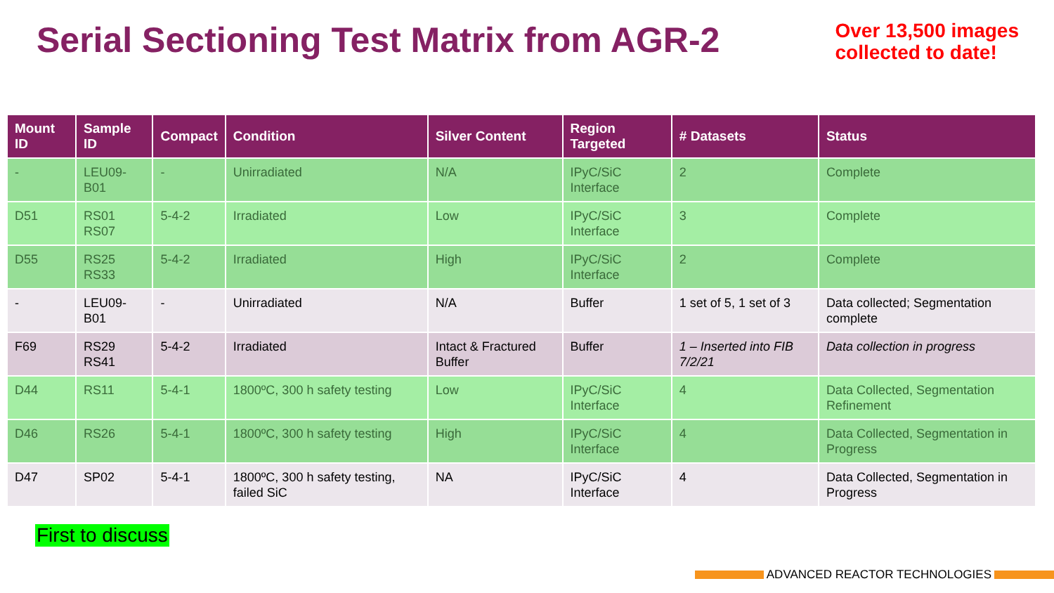Serial Sectioning Test Matrix from AGR-2
Over 13,500 images
collected to date!
| Mount ID | Sample ID | Compact | Condition | Silver Content | Region Targeted | # Datasets | Status |
| --- | --- | --- | --- | --- | --- | --- | --- |
| - | LEU09-B01 | - | Unirradiated | N/A | IPyC/SiC Interface | 2 | Complete |
| D51 | RS01 RS07 | 5-4-2 | Irradiated | Low | IPyC/SiC Interface | 3 | Complete |
| D55 | RS25 RS33 | 5-4-2 | Irradiated | High | IPyC/SiC Interface | 2 | Complete |
| - | LEU09-B01 | - | Unirradiated | N/A | Buffer | 1 set of 5, 1 set of 3 | Data collected; Segmentation complete |
| F69 | RS29 RS41 | 5-4-2 | Irradiated | Intact & Fractured Buffer | Buffer | 1 – Inserted into FIB 7/2/21 | Data collection in progress |
| D44 | RS11 | 5-4-1 | 1800ºC, 300 h safety testing | Low | IPyC/SiC Interface | 4 | Data Collected, Segmentation Refinement |
| D46 | RS26 | 5-4-1 | 1800ºC, 300 h safety testing | High | IPyC/SiC Interface | 4 | Data Collected, Segmentation in Progress |
| D47 | SP02 | 5-4-1 | 1800ºC, 300 h safety testing, failed SiC | NA | IPyC/SiC Interface | 4 | Data Collected, Segmentation in Progress |
First to discuss
ADVANCED REACTOR TECHNOLOGIES